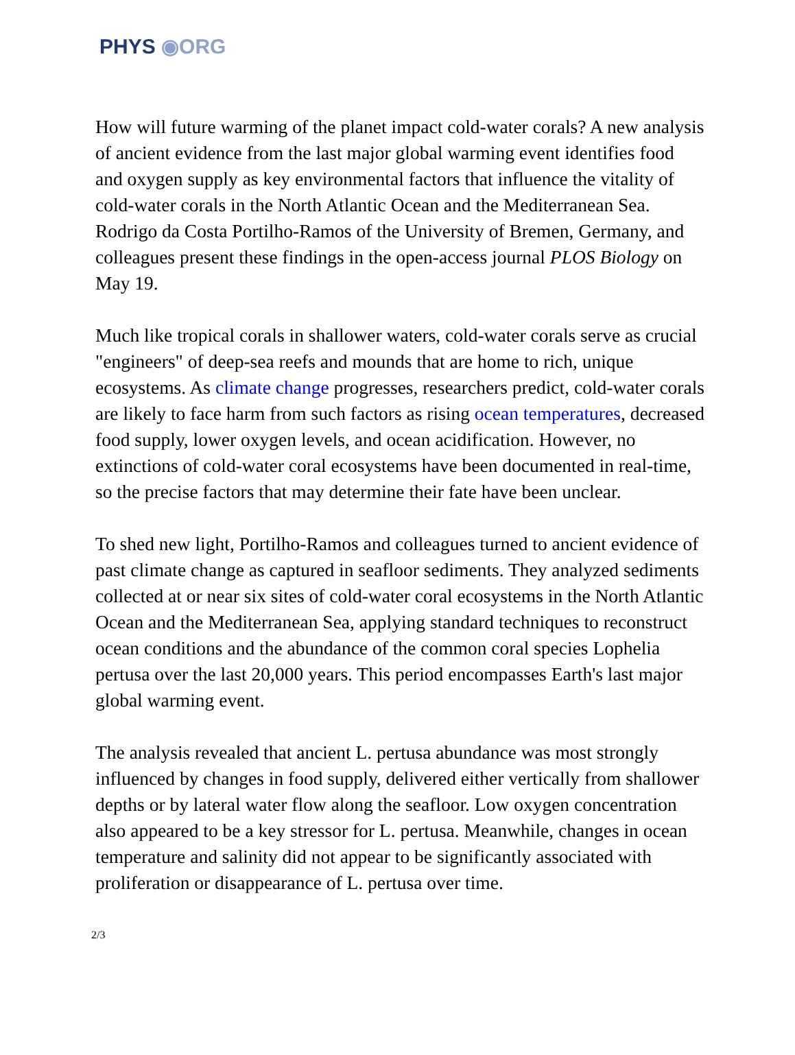PHYS ◉ORG
How will future warming of the planet impact cold-water corals? A new analysis of ancient evidence from the last major global warming event identifies food and oxygen supply as key environmental factors that influence the vitality of cold-water corals in the North Atlantic Ocean and the Mediterranean Sea. Rodrigo da Costa Portilho-Ramos of the University of Bremen, Germany, and colleagues present these findings in the open-access journal PLOS Biology on May 19.
Much like tropical corals in shallower waters, cold-water corals serve as crucial "engineers" of deep-sea reefs and mounds that are home to rich, unique ecosystems. As climate change progresses, researchers predict, cold-water corals are likely to face harm from such factors as rising ocean temperatures, decreased food supply, lower oxygen levels, and ocean acidification. However, no extinctions of cold-water coral ecosystems have been documented in real-time, so the precise factors that may determine their fate have been unclear.
To shed new light, Portilho-Ramos and colleagues turned to ancient evidence of past climate change as captured in seafloor sediments. They analyzed sediments collected at or near six sites of cold-water coral ecosystems in the North Atlantic Ocean and the Mediterranean Sea, applying standard techniques to reconstruct ocean conditions and the abundance of the common coral species Lophelia pertusa over the last 20,000 years. This period encompasses Earth's last major global warming event.
The analysis revealed that ancient L. pertusa abundance was most strongly influenced by changes in food supply, delivered either vertically from shallower depths or by lateral water flow along the seafloor. Low oxygen concentration also appeared to be a key stressor for L. pertusa. Meanwhile, changes in ocean temperature and salinity did not appear to be significantly associated with proliferation or disappearance of L. pertusa over time.
2/3